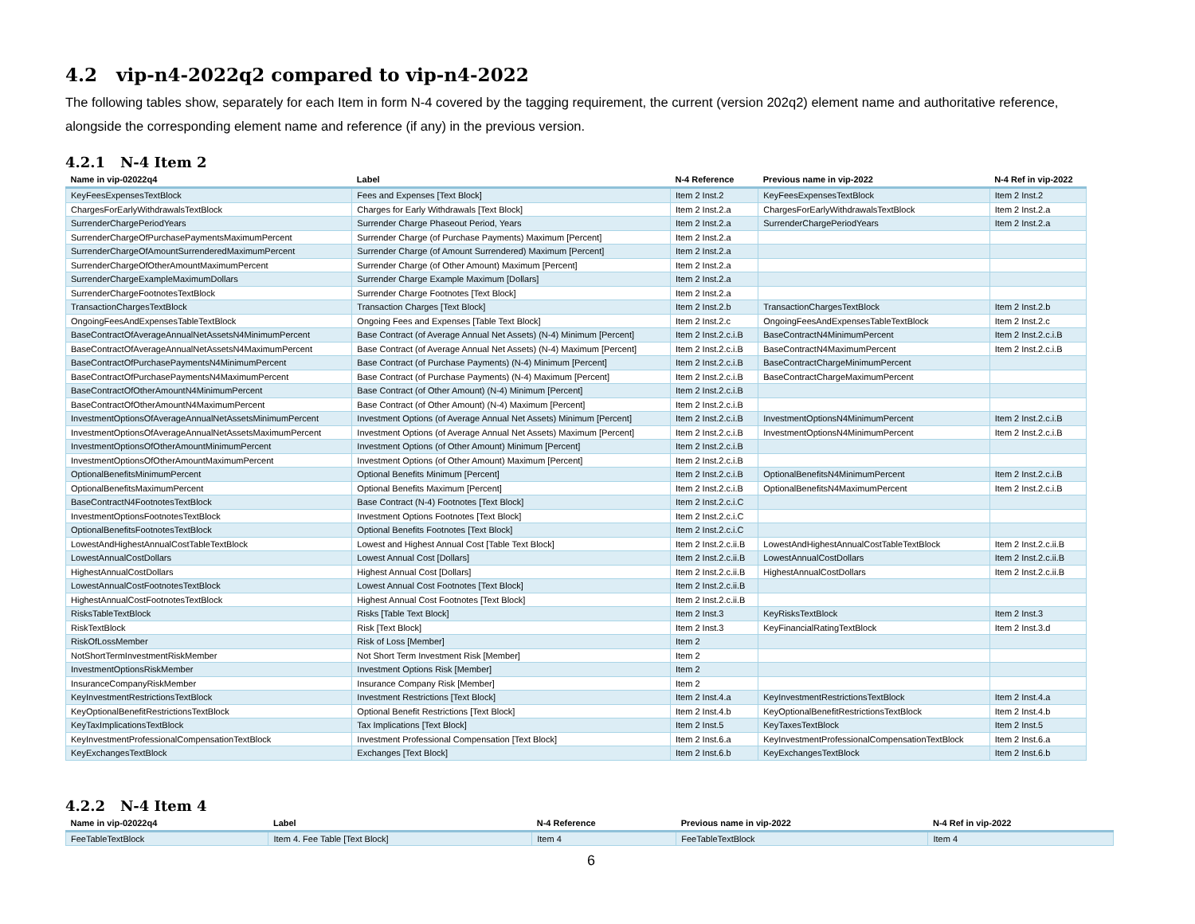4.2 vip-n4-2022q2 compared to vip-n4-2022
The following tables show, separately for each Item in form N-4 covered by the tagging requirement, the current (version 202q2) element name and authoritative reference, alongside the corresponding element name and reference (if any) in the previous version.
4.2.1 N-4 Item 2
| Name in vip-02022q4 | Label | N-4 Reference | Previous name in vip-2022 | N-4 Ref in vip-2022 |
| --- | --- | --- | --- | --- |
| KeyFeesExpensesTextBlock | Fees and Expenses [Text Block] | Item 2 Inst.2 | KeyFeesExpensesTextBlock | Item 2 Inst.2 |
| ChargesForEarlyWithdrawalsTextBlock | Charges for Early Withdrawals [Text Block] | Item 2 Inst.2.a | ChargesForEarlyWithdrawalsTextBlock | Item 2 Inst.2.a |
| SurrenderChargePeriodYears | Surrender Charge Phaseout Period, Years | Item 2 Inst.2.a | SurrenderChargePeriodYears | Item 2 Inst.2.a |
| SurrenderChargeOfPurchasePaymentsMaximumPercent | Surrender Charge (of Purchase Payments) Maximum [Percent] | Item 2 Inst.2.a | | |
| SurrenderChargeOfAmountSurrenderedMaximumPercent | Surrender Charge (of Amount Surrendered) Maximum [Percent] | Item 2 Inst.2.a | | |
| SurrenderChargeOfOtherAmountMaximumPercent | Surrender Charge (of Other Amount) Maximum [Percent] | Item 2 Inst.2.a | | |
| SurrenderChargeExampleMaximumDollars | Surrender Charge Example Maximum [Dollars] | Item 2 Inst.2.a | | |
| SurrenderChargeFootnotesTextBlock | Surrender Charge Footnotes [Text Block] | Item 2 Inst.2.a | | |
| TransactionChargesTextBlock | Transaction Charges [Text Block] | Item 2 Inst.2.b | TransactionChargesTextBlock | Item 2 Inst.2.b |
| OngoingFeesAndExpensesTableTextBlock | Ongoing Fees and Expenses [Table Text Block] | Item 2 Inst.2.c | OngoingFeesAndExpensesTableTextBlock | Item 2 Inst.2.c |
| BaseContractOfAverageAnnualNetAssetsN4MinimumPercent | Base Contract (of Average Annual Net Assets) (N-4) Minimum [Percent] | Item 2 Inst.2.c.i.B | BaseContractN4MinimumPercent | Item 2 Inst.2.c.i.B |
| BaseContractOfAverageAnnualNetAssetsN4MaximumPercent | Base Contract (of Average Annual Net Assets) (N-4) Maximum [Percent] | Item 2 Inst.2.c.i.B | BaseContractN4MaximumPercent | Item 2 Inst.2.c.i.B |
| BaseContractOfPurchasePaymentsN4MinimumPercent | Base Contract (of Purchase Payments) (N-4) Minimum [Percent] | Item 2 Inst.2.c.i.B | BaseContractChargeMinimumPercent | |
| BaseContractOfPurchasePaymentsN4MaximumPercent | Base Contract (of Purchase Payments) (N-4) Maximum [Percent] | Item 2 Inst.2.c.i.B | BaseContractChargeMaximumPercent | |
| BaseContractOfOtherAmountN4MinimumPercent | Base Contract (of Other Amount) (N-4) Minimum [Percent] | Item 2 Inst.2.c.i.B | | |
| BaseContractOfOtherAmountN4MaximumPercent | Base Contract (of Other Amount) (N-4) Maximum [Percent] | Item 2 Inst.2.c.i.B | | |
| InvestmentOptionsOfAverageAnnualNetAssetsMinimumPercent | Investment Options (of Average Annual Net Assets) Minimum [Percent] | Item 2 Inst.2.c.i.B | InvestmentOptionsN4MinimumPercent | Item 2 Inst.2.c.i.B |
| InvestmentOptionsOfAverageAnnualNetAssetsMaximumPercent | Investment Options (of Average Annual Net Assets) Maximum [Percent] | Item 2 Inst.2.c.i.B | InvestmentOptionsN4MinimumPercent | Item 2 Inst.2.c.i.B |
| InvestmentOptionsOfOtherAmountMinimumPercent | Investment Options (of Other Amount) Minimum [Percent] | Item 2 Inst.2.c.i.B | | |
| InvestmentOptionsOfOtherAmountMaximumPercent | Investment Options (of Other Amount) Maximum [Percent] | Item 2 Inst.2.c.i.B | | |
| OptionalBenefitsMinimumPercent | Optional Benefits Minimum [Percent] | Item 2 Inst.2.c.i.B | OptionalBenefitsN4MinimumPercent | Item 2 Inst.2.c.i.B |
| OptionalBenefitsMaximumPercent | Optional Benefits Maximum [Percent] | Item 2 Inst.2.c.i.B | OptionalBenefitsN4MaximumPercent | Item 2 Inst.2.c.i.B |
| BaseContractN4FootnotesTextBlock | Base Contract (N-4) Footnotes [Text Block] | Item 2 Inst.2.c.i.C | | |
| InvestmentOptionsFootnotesTextBlock | Investment Options Footnotes [Text Block] | Item 2 Inst.2.c.i.C | | |
| OptionalBenefitsFootnotesTextBlock | Optional Benefits Footnotes [Text Block] | Item 2 Inst.2.c.i.C | | |
| LowestAndHighestAnnualCostTableTextBlock | Lowest and Highest Annual Cost [Table Text Block] | Item 2 Inst.2.c.ii.B | LowestAndHighestAnnualCostTableTextBlock | Item 2 Inst.2.c.ii.B |
| LowestAnnualCostDollars | Lowest Annual Cost [Dollars] | Item 2 Inst.2.c.ii.B | LowestAnnualCostDollars | Item 2 Inst.2.c.ii.B |
| HighestAnnualCostDollars | Highest Annual Cost [Dollars] | Item 2 Inst.2.c.ii.B | HighestAnnualCostDollars | Item 2 Inst.2.c.ii.B |
| LowestAnnualCostFootnotesTextBlock | Lowest Annual Cost Footnotes [Text Block] | Item 2 Inst.2.c.ii.B | | |
| HighestAnnualCostFootnotesTextBlock | Highest Annual Cost Footnotes [Text Block] | Item 2 Inst.2.c.ii.B | | |
| RisksTableTextBlock | Risks [Table Text Block] | Item 2 Inst.3 | KeyRisksTextBlock | Item 2 Inst.3 |
| RiskTextBlock | Risk [Text Block] | Item 2 Inst.3 | KeyFinancialRatingTextBlock | Item 2 Inst.3.d |
| RiskOfLossMember | Risk of Loss [Member] | Item 2 | | |
| NotShortTermInvestmentRiskMember | Not Short Term Investment Risk [Member] | Item 2 | | |
| InvestmentOptionsRiskMember | Investment Options Risk [Member] | Item 2 | | |
| InsuranceCompanyRiskMember | Insurance Company Risk [Member] | Item 2 | | |
| KeyInvestmentRestrictionsTextBlock | Investment Restrictions [Text Block] | Item 2 Inst.4.a | KeyInvestmentRestrictionsTextBlock | Item 2 Inst.4.a |
| KeyOptionalBenefitRestrictionsTextBlock | Optional Benefit Restrictions [Text Block] | Item 2 Inst.4.b | KeyOptionalBenefitRestrictionsTextBlock | Item 2 Inst.4.b |
| KeyTaxImplicationsTextBlock | Tax Implications [Text Block] | Item 2 Inst.5 | KeyTaxesTextBlock | Item 2 Inst.5 |
| KeyInvestmentProfessionalCompensationTextBlock | Investment Professional Compensation [Text Block] | Item 2 Inst.6.a | KeyInvestmentProfessionalCompensationTextBlock | Item 2 Inst.6.a |
| KeyExchangesTextBlock | Exchanges [Text Block] | Item 2 Inst.6.b | KeyExchangesTextBlock | Item 2 Inst.6.b |
4.2.2 N-4 Item 4
| Name in vip-02022q4 | Label | N-4 Reference | Previous name in vip-2022 | N-4 Ref in vip-2022 |
| --- | --- | --- | --- | --- |
| FeeTableTextBlock | Item 4. Fee Table [Text Block] | Item 4 | FeeTableTextBlock | Item 4 |
6